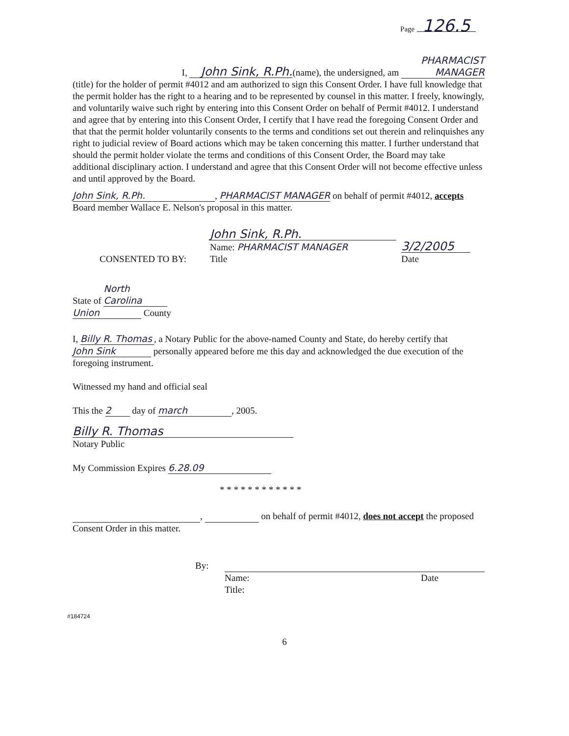Page 126.5
I, John Sink, R.Ph. (name), the undersigned, am PHARMACIST MANAGER
(title) for the holder of permit #4012 and am authorized to sign this Consent Order. I have full knowledge that the permit holder has the right to a hearing and to be represented by counsel in this matter. I freely, knowingly, and voluntarily waive such right by entering into this Consent Order on behalf of Permit #4012. I understand and agree that by entering into this Consent Order, I certify that I have read the foregoing Consent Order and that that the permit holder voluntarily consents to the terms and conditions set out therein and relinquishes any right to judicial review of Board actions which may be taken concerning this matter. I further understand that should the permit holder violate the terms and conditions of this Consent Order, the Board may take additional disciplinary action. I understand and agree that this Consent Order will not become effective unless and until approved by the Board.
John Sink, R.Ph., PHARMACIST MANAGER on behalf of permit #4012, accepts Board member Wallace E. Nelson's proposal in this matter.
CONSENTED TO BY:
John Sink, R.Ph.
Name: PHARMACIST MANAGER
Title
3/2/2005
Date
State of North Carolina
Union County
I, Billy R. Thomas, a Notary Public for the above-named County and State, do hereby certify that John Sink personally appeared before me this day and acknowledged the due execution of the foregoing instrument.
Witnessed my hand and official seal
This the 2 day of march, 2005.
Billy R. Thomas
Notary Public
My Commission Expires 6.28.09
* * * * * * * * * * * *
, on behalf of permit #4012, does not accept the proposed Consent Order in this matter.
By: Name:
Title:
Date
#184724
6